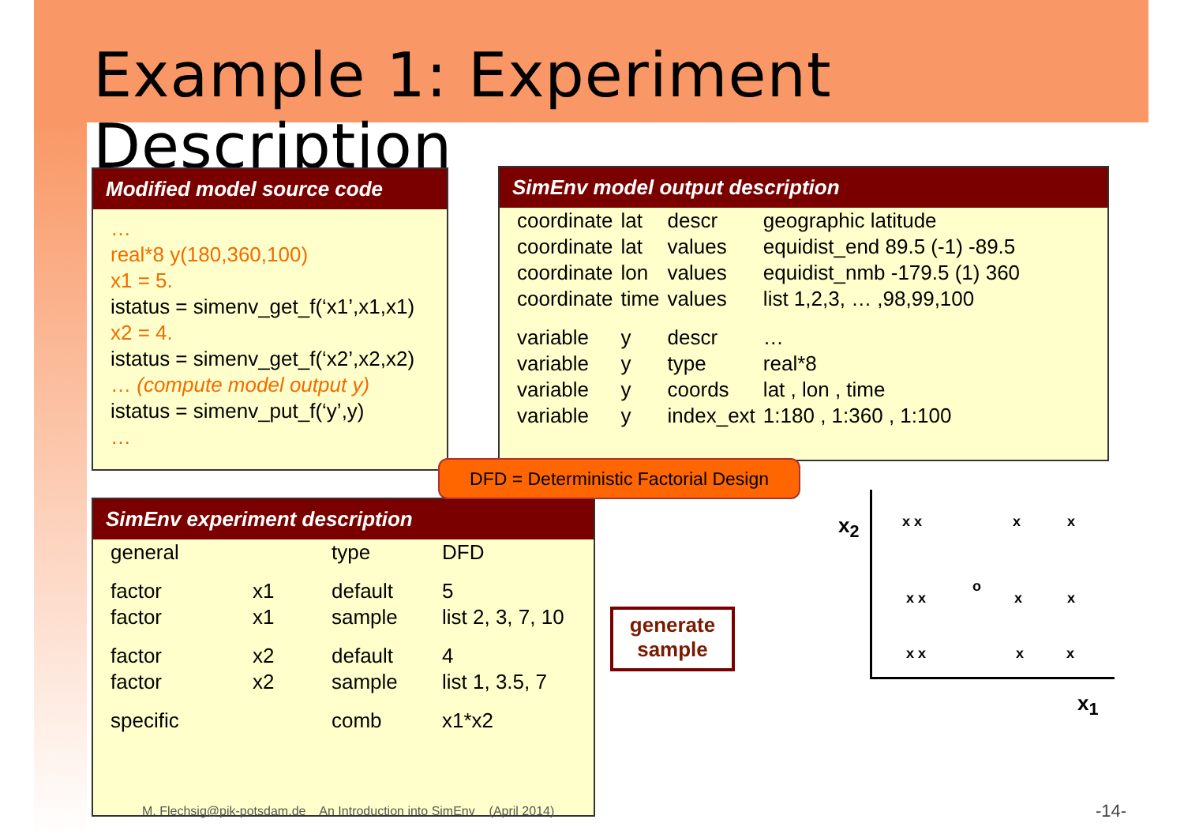Example 1: Experiment Description
Modified model source code
…
real*8 y(180,360,100)
x1 = 5.
istatus = simenv_get_f(‘x1’,x1,x1)
x2 = 4.
istatus = simenv_get_f(‘x2’,x2,x2)
… (compute model output y)
istatus = simenv_put_f(‘y’,y)
…
SimEnv model output description
| coordinate | lat | descr | geographic latitude |
| coordinate | lat | values | equidist_end 89.5 (-1) -89.5 |
| coordinate | lon | values | equidist_nmb -179.5 (1) 360 |
| coordinate | time | values | list 1,2,3, … ,98,99,100 |
| variable | y | descr | … |
| variable | y | type | real*8 |
| variable | y | coords | lat , lon , time |
| variable | y | index_ext | 1:180 , 1:360 , 1:100 |
SimEnv experiment description
| general | | type | DFD |
| factor | x1 | default | 5 |
| factor | x1 | sample | list 2, 3, 7, 10 |
| factor | x2 | default | 4 |
| factor | x2 | sample | list 1, 3.5, 7 |
| specific | | comb | x1*x2 |
DFD = Deterministic Factorial Design
generate sample
x<sub>2</sub>
x<sub>1</sub>
x x x x
x x
o
x x
x x x x
M. Flechsig@pik-potsdam.de An Introduction into SimEnv (April 2014)
-14-